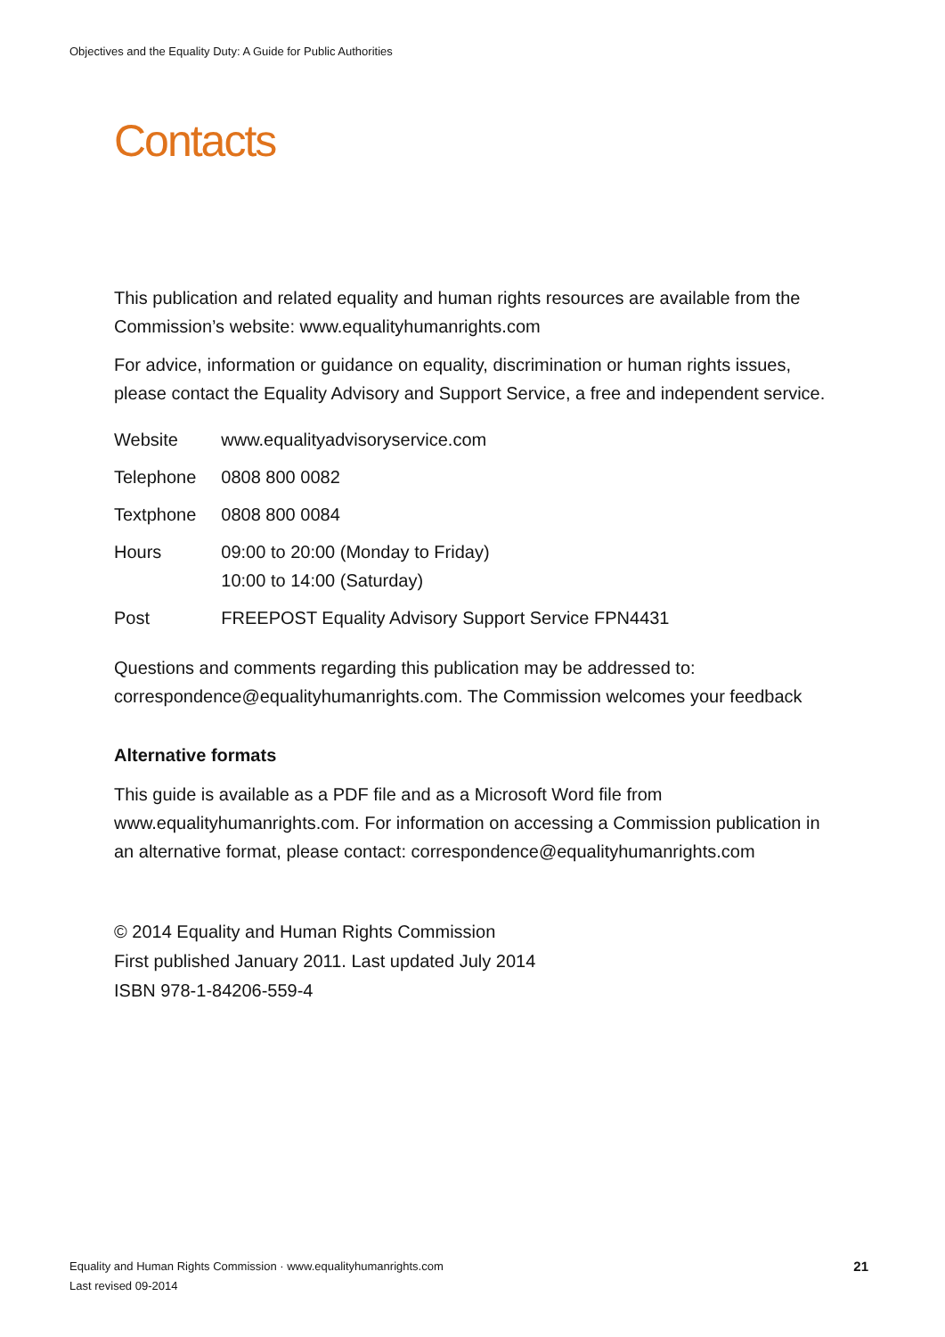Objectives and the Equality Duty: A Guide for Public Authorities
Contacts
This publication and related equality and human rights resources are available from the Commission’s website: www.equalityhumanrights.com
For advice, information or guidance on equality, discrimination or human rights issues, please contact the Equality Advisory and Support Service, a free and independent service.
| Website | www.equalityadvisoryservice.com |
| Telephone | 0808 800 0082 |
| Textphone | 0808 800 0084 |
| Hours | 09:00 to 20:00 (Monday to Friday) 10:00 to 14:00 (Saturday) |
| Post | FREEPOST Equality Advisory Support Service FPN4431 |
Questions and comments regarding this publication may be addressed to: correspondence@equalityhumanrights.com. The Commission welcomes your feedback
Alternative formats
This guide is available as a PDF file and as a Microsoft Word file from www.equalityhumanrights.com. For information on accessing a Commission publication in an alternative format, please contact: correspondence@equalityhumanrights.com
© 2014 Equality and Human Rights Commission
First published January 2011. Last updated July 2014
ISBN 978-1-84206-559-4
Equality and Human Rights Commission · www.equalityhumanrights.com 21
Last revised 09-2014